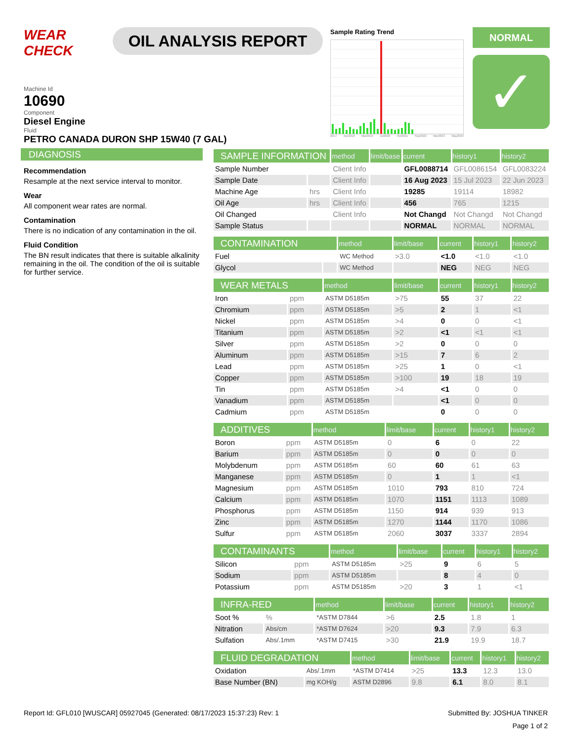WEAR CHECK
OIL ANALYSIS REPORT
Sample Rating Trend
2017 Apr2018 Mar2019 Jul2020 Oct2021 Sep2022 Mar2023 May2023
NORMAL
✓
Machine Id
10690
Component
Diesel Engine
Fluid
PETRO CANADA DURON SHP 15W40 (7 GAL)
DIAGNOSIS
Recommendation
Resample at the next service interval to monitor.
Wear
All component wear rates are normal.
Contamination
There is no indication of any contamination in the oil.
Fluid Condition
The BN result indicates that there is suitable alkalinity remaining in the oil. The condition of the oil is suitable for further service.
| SAMPLE INFORMATION | | method | limit/base | current | history1 | history2 |
| --- | --- | --- | --- | --- | --- | --- |
| Sample Number | | Client Info | | GFL0088714 | GFL0086154 | GFL0083224 |
| Sample Date | | Client Info | | 16 Aug 2023 | 15 Jul 2023 | 22 Jun 2023 |
| Machine Age | hrs | Client Info | | 19285 | 19114 | 18982 |
| Oil Age | hrs | Client Info | | 456 | 765 | 1215 |
| Oil Changed | | Client Info | | Not Changd | Not Changd | Not Changd |
| Sample Status | | | | NORMAL | NORMAL | NORMAL |
| CONTAMINATION | | method | limit/base | current | history1 | history2 |
| --- | --- | --- | --- | --- | --- | --- |
| Fuel | | WC Method | >3.0 | <1.0 | <1.0 | <1.0 |
| Glycol | | WC Method | | NEG | NEG | NEG |
| WEAR METALS | | method | limit/base | current | history1 | history2 |
| --- | --- | --- | --- | --- | --- | --- |
| Iron | ppm | ASTM D5185m | >75 | 55 | 37 | 22 |
| Chromium | ppm | ASTM D5185m | >5 | 2 | 1 | <1 |
| Nickel | ppm | ASTM D5185m | >4 | 0 | 0 | <1 |
| Titanium | ppm | ASTM D5185m | >2 | <1 | <1 | <1 |
| Silver | ppm | ASTM D5185m | >2 | 0 | 0 | 0 |
| Aluminum | ppm | ASTM D5185m | >15 | 7 | 6 | 2 |
| Lead | ppm | ASTM D5185m | >25 | 1 | 0 | <1 |
| Copper | ppm | ASTM D5185m | >100 | 19 | 18 | 19 |
| Tin | ppm | ASTM D5185m | >4 | <1 | 0 | 0 |
| Vanadium | ppm | ASTM D5185m | | <1 | 0 | 0 |
| Cadmium | ppm | ASTM D5185m | | 0 | 0 | 0 |
| ADDITIVES | | method | limit/base | current | history1 | history2 |
| --- | --- | --- | --- | --- | --- | --- |
| Boron | ppm | ASTM D5185m | 0 | 6 | 0 | 22 |
| Barium | ppm | ASTM D5185m | 0 | 0 | 0 | 0 |
| Molybdenum | ppm | ASTM D5185m | 60 | 60 | 61 | 63 |
| Manganese | ppm | ASTM D5185m | 0 | 1 | 1 | <1 |
| Magnesium | ppm | ASTM D5185m | 1010 | 793 | 810 | 724 |
| Calcium | ppm | ASTM D5185m | 1070 | 1151 | 1113 | 1089 |
| Phosphorus | ppm | ASTM D5185m | 1150 | 914 | 939 | 913 |
| Zinc | ppm | ASTM D5185m | 1270 | 1144 | 1170 | 1086 |
| Sulfur | ppm | ASTM D5185m | 2060 | 3037 | 3337 | 2894 |
| CONTAMINANTS | | method | limit/base | current | history1 | history2 |
| --- | --- | --- | --- | --- | --- | --- |
| Silicon | ppm | ASTM D5185m | >25 | 9 | 6 | 5 |
| Sodium | ppm | ASTM D5185m | | 8 | 4 | 0 |
| Potassium | ppm | ASTM D5185m | >20 | 3 | 1 | <1 |
| INFRA-RED | | method | limit/base | current | history1 | history2 |
| --- | --- | --- | --- | --- | --- | --- |
| Soot % | % | *ASTM D7844 | >6 | 2.5 | 1.8 | 1 |
| Nitration | Abs/cm | *ASTM D7624 | >20 | 9.3 | 7.9 | 6.3 |
| Sulfation | Abs/.1mm | *ASTM D7415 | >30 | 21.9 | 19.9 | 18.7 |
| FLUID DEGRADATION | | method | limit/base | current | history1 | history2 |
| --- | --- | --- | --- | --- | --- | --- |
| Oxidation | Abs/.1mm | *ASTM D7414 | >25 | 13.3 | 12.3 | 13.0 |
| Base Number (BN) | mg KOH/g | ASTM D2896 | 9.8 | 6.1 | 8.0 | 8.1 |
Report Id: GFL010 [WUSCAR] 05927045 (Generated: 08/17/2023 15:37:23) Rev: 1 Submitted By: JOSHUA TINKER
Page 1 of 2